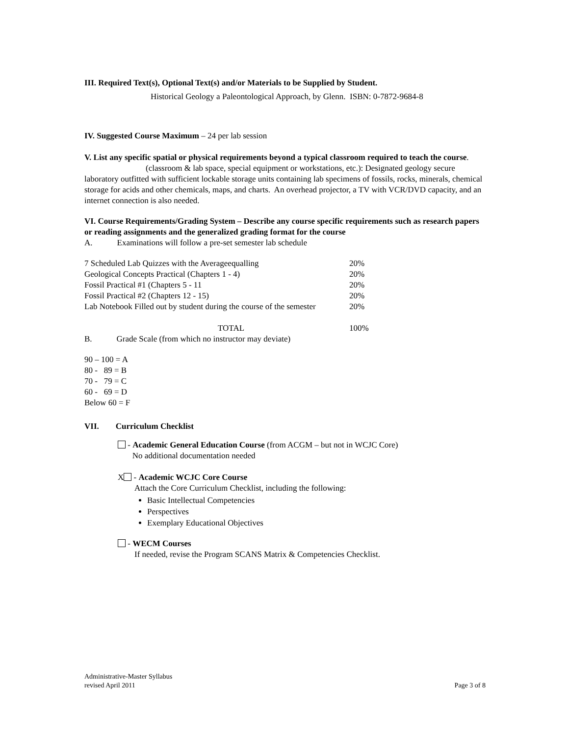III. Required Text(s), Optional Text(s) and/or Materials to be Supplied by Student.
Historical Geology a Paleontological Approach, by Glenn. ISBN: 0-7872-9684-8
IV. Suggested Course Maximum – 24 per lab session
V. List any specific spatial or physical requirements beyond a typical classroom required to teach the course.
(classroom & lab space, special equipment or workstations, etc.): Designated geology secure laboratory outfitted with sufficient lockable storage units containing lab specimens of fossils, rocks, minerals, chemical storage for acids and other chemicals, maps, and charts. An overhead projector, a TV with VCR/DVD capacity, and an internet connection is also needed.
VI. Course Requirements/Grading System – Describe any course specific requirements such as research papers or reading assignments and the generalized grading format for the course
A. Examinations will follow a pre-set semester lab schedule
| 7 Scheduled Lab Quizzes with the Averageequalling | 20% |
| Geological Concepts Practical (Chapters 1 - 4) | 20% |
| Fossil Practical #1 (Chapters 5 - 11 | 20% |
| Fossil Practical #2 (Chapters 12 - 15) | 20% |
| Lab Notebook Filled out by student during the course of the semester | 20% |
| TOTAL | 100% |
B. Grade Scale (from which no instructor may deviate)
90 – 100 = A
80 - 89 = B
70 - 79 = C
60 - 69 = D
Below 60 = F
VII. Curriculum Checklist
- Academic General Education Course (from ACGM – but not in WCJC Core)
No additional documentation needed
X - Academic WCJC Core Course
Attach the Core Curriculum Checklist, including the following:
Basic Intellectual Competencies
Perspectives
Exemplary Educational Objectives
- WECM Courses
If needed, revise the Program SCANS Matrix & Competencies Checklist.
Administrative-Master Syllabus
revised April 2011
Page 3 of 8